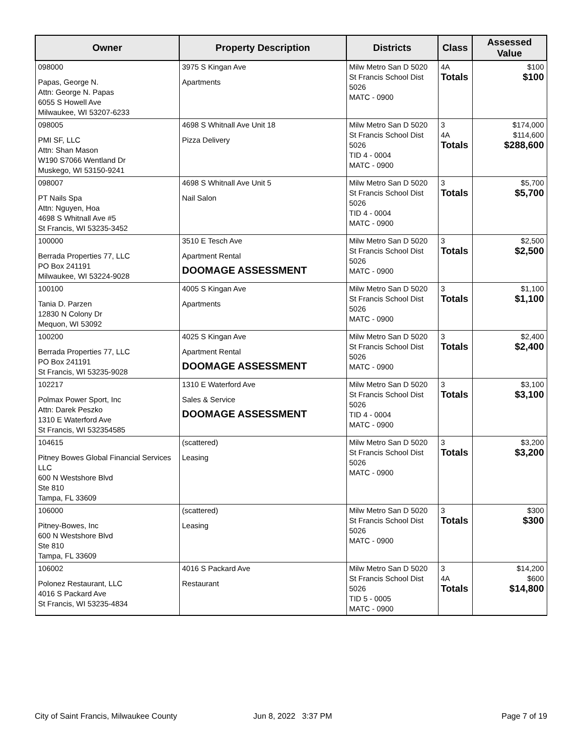| Owner | Property Description | Districts | Class | Assessed Value |
| --- | --- | --- | --- | --- |
| 098000 Papas, George N. Attn: George N. Papas 6055 S Howell Ave Milwaukee, WI 53207-6233 | 3975 S Kingan Ave Apartments | Milw Metro San D 5020 St Francis School Dist 5026 MATC - 0900 | 4A Totals | $100 $100 |
| 098005 PMI SF, LLC Attn: Shan Mason W190 S7066 Wentland Dr Muskego, WI 53150-9241 | 4698 S Whitnall Ave Unit 18 Pizza Delivery | Milw Metro San D 5020 St Francis School Dist 5026 TID 4 - 0004 MATC - 0900 | 3 4A Totals | $174,000 $114,600 $288,600 |
| 098007 PT Nails Spa Attn: Nguyen, Hoa 4698 S Whitnall Ave #5 St Francis, WI 53235-3452 | 4698 S Whitnall Ave Unit 5 Nail Salon | Milw Metro San D 5020 St Francis School Dist 5026 TID 4 - 0004 MATC - 0900 | 3 Totals | $5,700 $5,700 |
| 100000 Berrada Properties 77, LLC PO Box 241191 Milwaukee, WI 53224-9028 | 3510 E Tesch Ave Apartment Rental DOOMAGE ASSESSMENT | Milw Metro San D 5020 St Francis School Dist 5026 MATC - 0900 | 3 Totals | $2,500 $2,500 |
| 100100 Tania D. Parzen 12830 N Colony Dr Mequon, WI 53092 | 4005 S Kingan Ave Apartments | Milw Metro San D 5020 St Francis School Dist 5026 MATC - 0900 | 3 Totals | $1,100 $1,100 |
| 100200 Berrada Properties 77, LLC PO Box 241191 St Francis, WI 53235-9028 | 4025 S Kingan Ave Apartment Rental DOOMAGE ASSESSMENT | Milw Metro San D 5020 St Francis School Dist 5026 MATC - 0900 | 3 Totals | $2,400 $2,400 |
| 102217 Polmax Power Sport, Inc Attn: Darek Peszko 1310 E Waterford Ave St Francis, WI 532354585 | 1310 E Waterford Ave Sales & Service DOOMAGE ASSESSMENT | Milw Metro San D 5020 St Francis School Dist 5026 TID 4 - 0004 MATC - 0900 | 3 Totals | $3,100 $3,100 |
| 104615 Pitney Bowes Global Financial Services LLC 600 N Westshore Blvd Ste 810 Tampa, FL 33609 | (scattered) Leasing | Milw Metro San D 5020 St Francis School Dist 5026 MATC - 0900 | 3 Totals | $3,200 $3,200 |
| 106000 Pitney-Bowes, Inc 600 N Westshore Blvd Ste 810 Tampa, FL 33609 | (scattered) Leasing | Milw Metro San D 5020 St Francis School Dist 5026 MATC - 0900 | 3 Totals | $300 $300 |
| 106002 Polonez Restaurant, LLC 4016 S Packard Ave St Francis, WI 53235-4834 | 4016 S Packard Ave Restaurant | Milw Metro San D 5020 St Francis School Dist 5026 TID 5 - 0005 MATC - 0900 | 3 4A Totals | $14,200 $600 $14,800 |
City of Saint Francis, Milwaukee County
Jun 8, 2022 3:37 PM Page 7 of 19